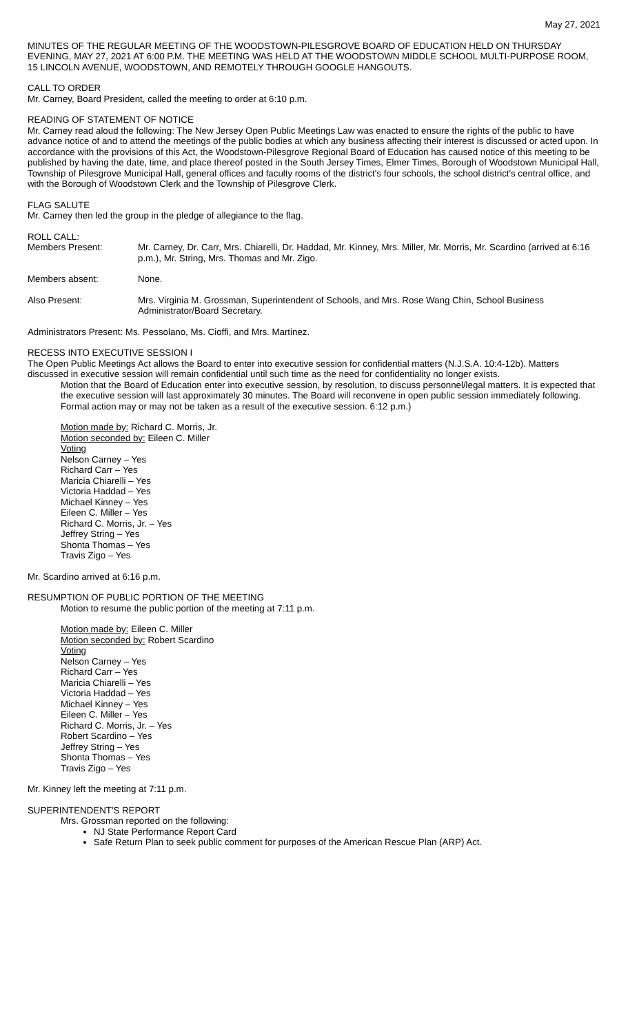May 27, 2021
MINUTES OF THE REGULAR MEETING OF THE WOODSTOWN-PILESGROVE BOARD OF EDUCATION HELD ON THURSDAY EVENING, MAY 27, 2021 AT 6:00 P.M. THE MEETING WAS HELD AT THE WOODSTOWN MIDDLE SCHOOL MULTI-PURPOSE ROOM, 15 LINCOLN AVENUE, WOODSTOWN, AND REMOTELY THROUGH GOOGLE HANGOUTS.
CALL TO ORDER
Mr. Carney, Board President, called the meeting to order at 6:10 p.m.
READING OF STATEMENT OF NOTICE
Mr. Carney read aloud the following: The New Jersey Open Public Meetings Law was enacted to ensure the rights of the public to have advance notice of and to attend the meetings of the public bodies at which any business affecting their interest is discussed or acted upon. In accordance with the provisions of this Act, the Woodstown-Pilesgrove Regional Board of Education has caused notice of this meeting to be published by having the date, time, and place thereof posted in the South Jersey Times, Elmer Times, Borough of Woodstown Municipal Hall, Township of Pilesgrove Municipal Hall, general offices and faculty rooms of the district's four schools, the school district's central office, and with the Borough of Woodstown Clerk and the Township of Pilesgrove Clerk.
FLAG SALUTE
Mr. Carney then led the group in the pledge of allegiance to the flag.
ROLL CALL:
Members Present: Mr. Carney, Dr. Carr, Mrs. Chiarelli, Dr. Haddad, Mr. Kinney, Mrs. Miller, Mr. Morris, Mr. Scardino (arrived at 6:16 p.m.), Mr. String, Mrs. Thomas and Mr. Zigo.
Members absent: None.
Also Present: Mrs. Virginia M. Grossman, Superintendent of Schools, and Mrs. Rose Wang Chin, School Business Administrator/Board Secretary.
Administrators Present: Ms. Pessolano, Ms. Cioffi, and Mrs. Martinez.
RECESS INTO EXECUTIVE SESSION I
The Open Public Meetings Act allows the Board to enter into executive session for confidential matters (N.J.S.A. 10:4-12b). Matters discussed in executive session will remain confidential until such time as the need for confidentiality no longer exists.
Motion that the Board of Education enter into executive session, by resolution, to discuss personnel/legal matters. It is expected that the executive session will last approximately 30 minutes. The Board will reconvene in open public session immediately following. Formal action may or may not be taken as a result of the executive session. 6:12 p.m.)
Motion made by: Richard C. Morris, Jr.
Motion seconded by: Eileen C. Miller
Voting
Nelson Carney – Yes
Richard Carr – Yes
Maricia Chiarelli – Yes
Victoria Haddad – Yes
Michael Kinney – Yes
Eileen C. Miller – Yes
Richard C. Morris, Jr. – Yes
Jeffrey String – Yes
Shonta Thomas – Yes
Travis Zigo – Yes
Mr. Scardino arrived at 6:16 p.m.
RESUMPTION OF PUBLIC PORTION OF THE MEETING
Motion to resume the public portion of the meeting at 7:11 p.m.
Motion made by: Eileen C. Miller
Motion seconded by: Robert Scardino
Voting
Nelson Carney – Yes
Richard Carr – Yes
Maricia Chiarelli – Yes
Victoria Haddad – Yes
Michael Kinney – Yes
Eileen C. Miller – Yes
Richard C. Morris, Jr. – Yes
Robert Scardino – Yes
Jeffrey String – Yes
Shonta Thomas – Yes
Travis Zigo – Yes
Mr. Kinney left the meeting at 7:11 p.m.
SUPERINTENDENT'S REPORT
Mrs. Grossman reported on the following:
NJ State Performance Report Card
Safe Return Plan to seek public comment for purposes of the American Rescue Plan (ARP) Act.